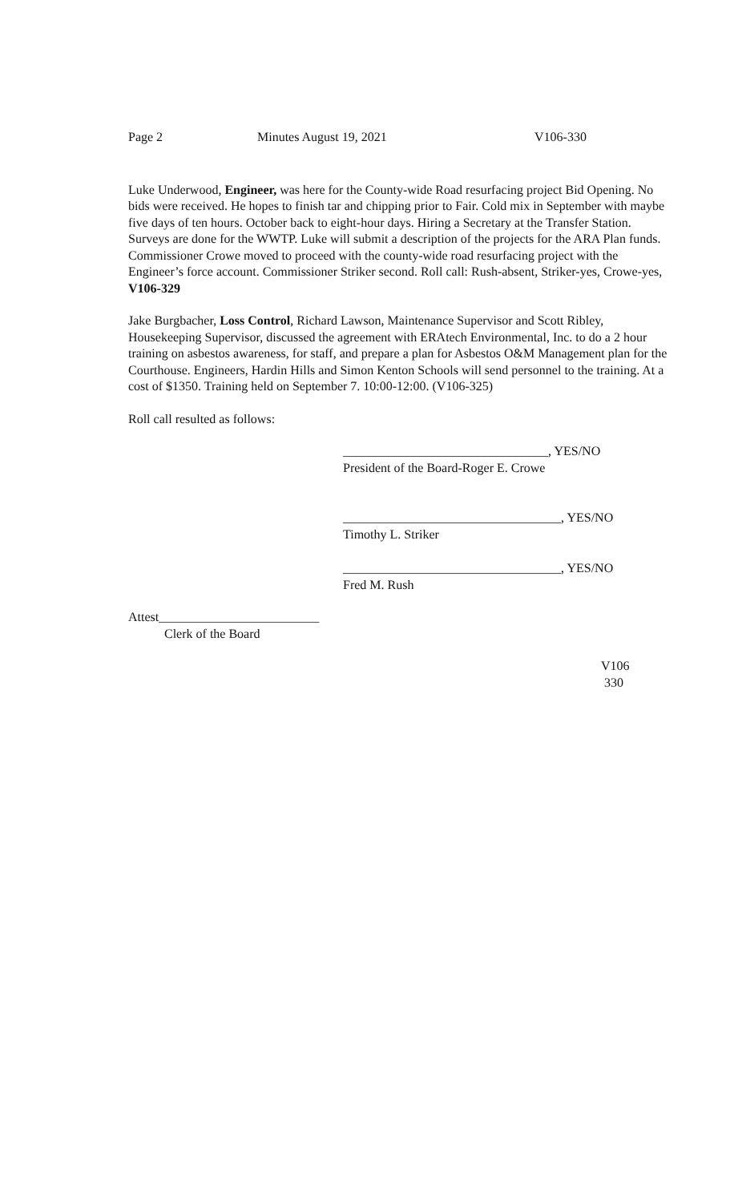Page 2 Minutes August 19, 2021 V106-330
Luke Underwood, Engineer, was here for the County-wide Road resurfacing project Bid Opening. No bids were received. He hopes to finish tar and chipping prior to Fair. Cold mix in September with maybe five days of ten hours. October back to eight-hour days. Hiring a Secretary at the Transfer Station. Surveys are done for the WWTP. Luke will submit a description of the projects for the ARA Plan funds. Commissioner Crowe moved to proceed with the county-wide road resurfacing project with the Engineer’s force account. Commissioner Striker second. Roll call: Rush-absent, Striker-yes, Crowe-yes, V106-329
Jake Burgbacher, Loss Control, Richard Lawson, Maintenance Supervisor and Scott Ribley, Housekeeping Supervisor, discussed the agreement with ERAtech Environmental, Inc. to do a 2 hour training on asbestos awareness, for staff, and prepare a plan for Asbestos O&M Management plan for the Courthouse. Engineers, Hardin Hills and Simon Kenton Schools will send personnel to the training. At a cost of $1350. Training held on September 7. 10:00-12:00. (V106-325)
Roll call resulted as follows:
________________________________, YES/NO
President of the Board-Roger E. Crowe
__________________________________, YES/NO
Timothy L. Striker
__________________________________, YES/NO
Fred M. Rush
Attest_________________________
Clerk of the Board
V106
330